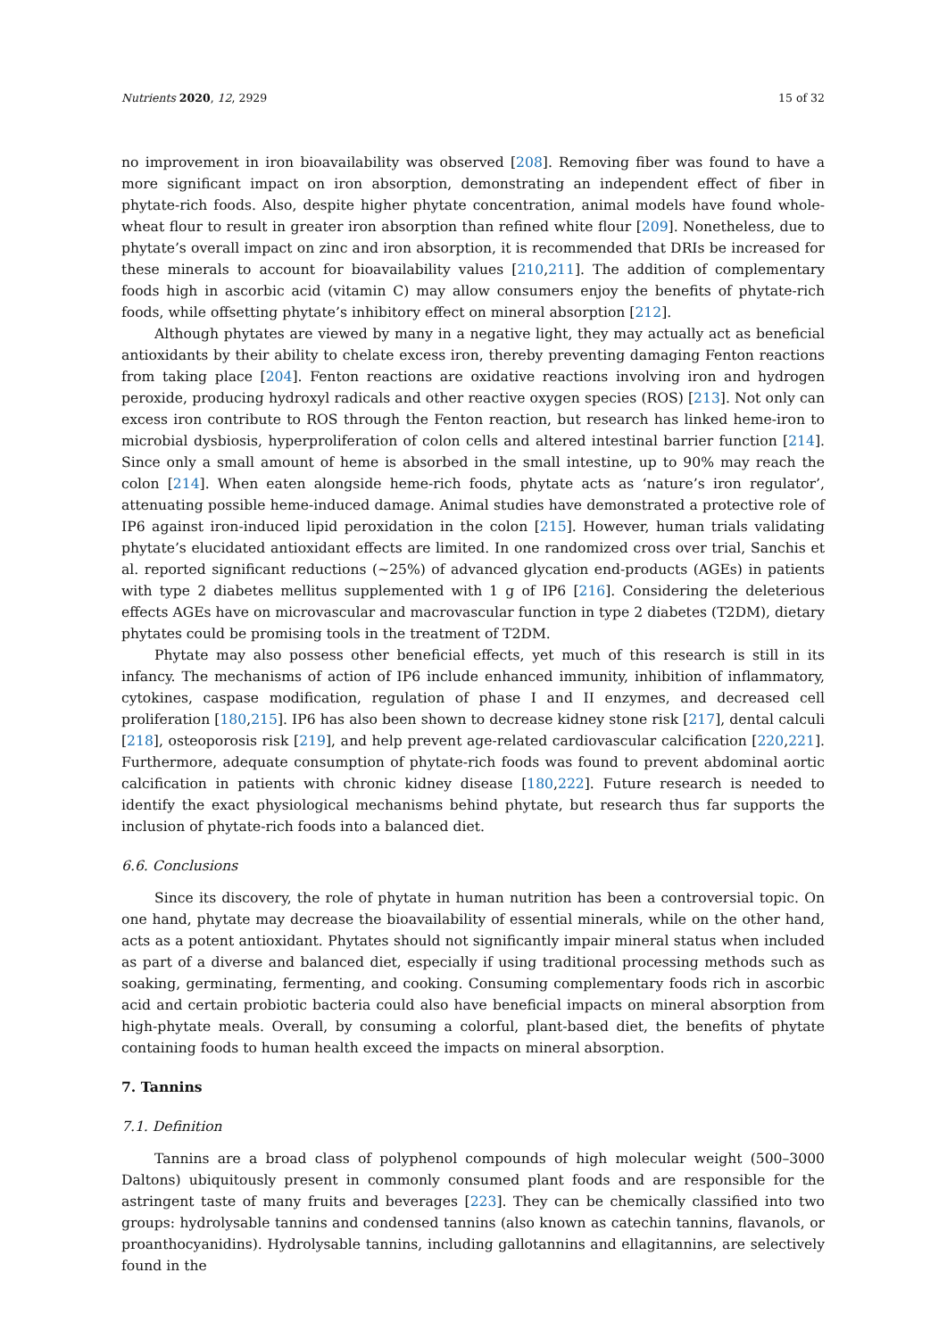Nutrients 2020, 12, 2929 15 of 32
no improvement in iron bioavailability was observed [208]. Removing fiber was found to have a more significant impact on iron absorption, demonstrating an independent effect of fiber in phytate-rich foods. Also, despite higher phytate concentration, animal models have found whole-wheat flour to result in greater iron absorption than refined white flour [209]. Nonetheless, due to phytate’s overall impact on zinc and iron absorption, it is recommended that DRIs be increased for these minerals to account for bioavailability values [210,211]. The addition of complementary foods high in ascorbic acid (vitamin C) may allow consumers enjoy the benefits of phytate-rich foods, while offsetting phytate’s inhibitory effect on mineral absorption [212].
Although phytates are viewed by many in a negative light, they may actually act as beneficial antioxidants by their ability to chelate excess iron, thereby preventing damaging Fenton reactions from taking place [204]. Fenton reactions are oxidative reactions involving iron and hydrogen peroxide, producing hydroxyl radicals and other reactive oxygen species (ROS) [213]. Not only can excess iron contribute to ROS through the Fenton reaction, but research has linked heme-iron to microbial dysbiosis, hyperproliferation of colon cells and altered intestinal barrier function [214]. Since only a small amount of heme is absorbed in the small intestine, up to 90% may reach the colon [214]. When eaten alongside heme-rich foods, phytate acts as ‘nature’s iron regulator’, attenuating possible heme-induced damage. Animal studies have demonstrated a protective role of IP6 against iron-induced lipid peroxidation in the colon [215]. However, human trials validating phytate’s elucidated antioxidant effects are limited. In one randomized cross over trial, Sanchis et al. reported significant reductions (~25%) of advanced glycation end-products (AGEs) in patients with type 2 diabetes mellitus supplemented with 1 g of IP6 [216]. Considering the deleterious effects AGEs have on microvascular and macrovascular function in type 2 diabetes (T2DM), dietary phytates could be promising tools in the treatment of T2DM.
Phytate may also possess other beneficial effects, yet much of this research is still in its infancy. The mechanisms of action of IP6 include enhanced immunity, inhibition of inflammatory, cytokines, caspase modification, regulation of phase I and II enzymes, and decreased cell proliferation [180,215]. IP6 has also been shown to decrease kidney stone risk [217], dental calculi [218], osteoporosis risk [219], and help prevent age-related cardiovascular calcification [220,221]. Furthermore, adequate consumption of phytate-rich foods was found to prevent abdominal aortic calcification in patients with chronic kidney disease [180,222]. Future research is needed to identify the exact physiological mechanisms behind phytate, but research thus far supports the inclusion of phytate-rich foods into a balanced diet.
6.6. Conclusions
Since its discovery, the role of phytate in human nutrition has been a controversial topic. On one hand, phytate may decrease the bioavailability of essential minerals, while on the other hand, acts as a potent antioxidant. Phytates should not significantly impair mineral status when included as part of a diverse and balanced diet, especially if using traditional processing methods such as soaking, germinating, fermenting, and cooking. Consuming complementary foods rich in ascorbic acid and certain probiotic bacteria could also have beneficial impacts on mineral absorption from high-phytate meals. Overall, by consuming a colorful, plant-based diet, the benefits of phytate containing foods to human health exceed the impacts on mineral absorption.
7. Tannins
7.1. Definition
Tannins are a broad class of polyphenol compounds of high molecular weight (500–3000 Daltons) ubiquitously present in commonly consumed plant foods and are responsible for the astringent taste of many fruits and beverages [223]. They can be chemically classified into two groups: hydrolysable tannins and condensed tannins (also known as catechin tannins, flavanols, or proanthocyanidins). Hydrolysable tannins, including gallotannins and ellagitannins, are selectively found in the